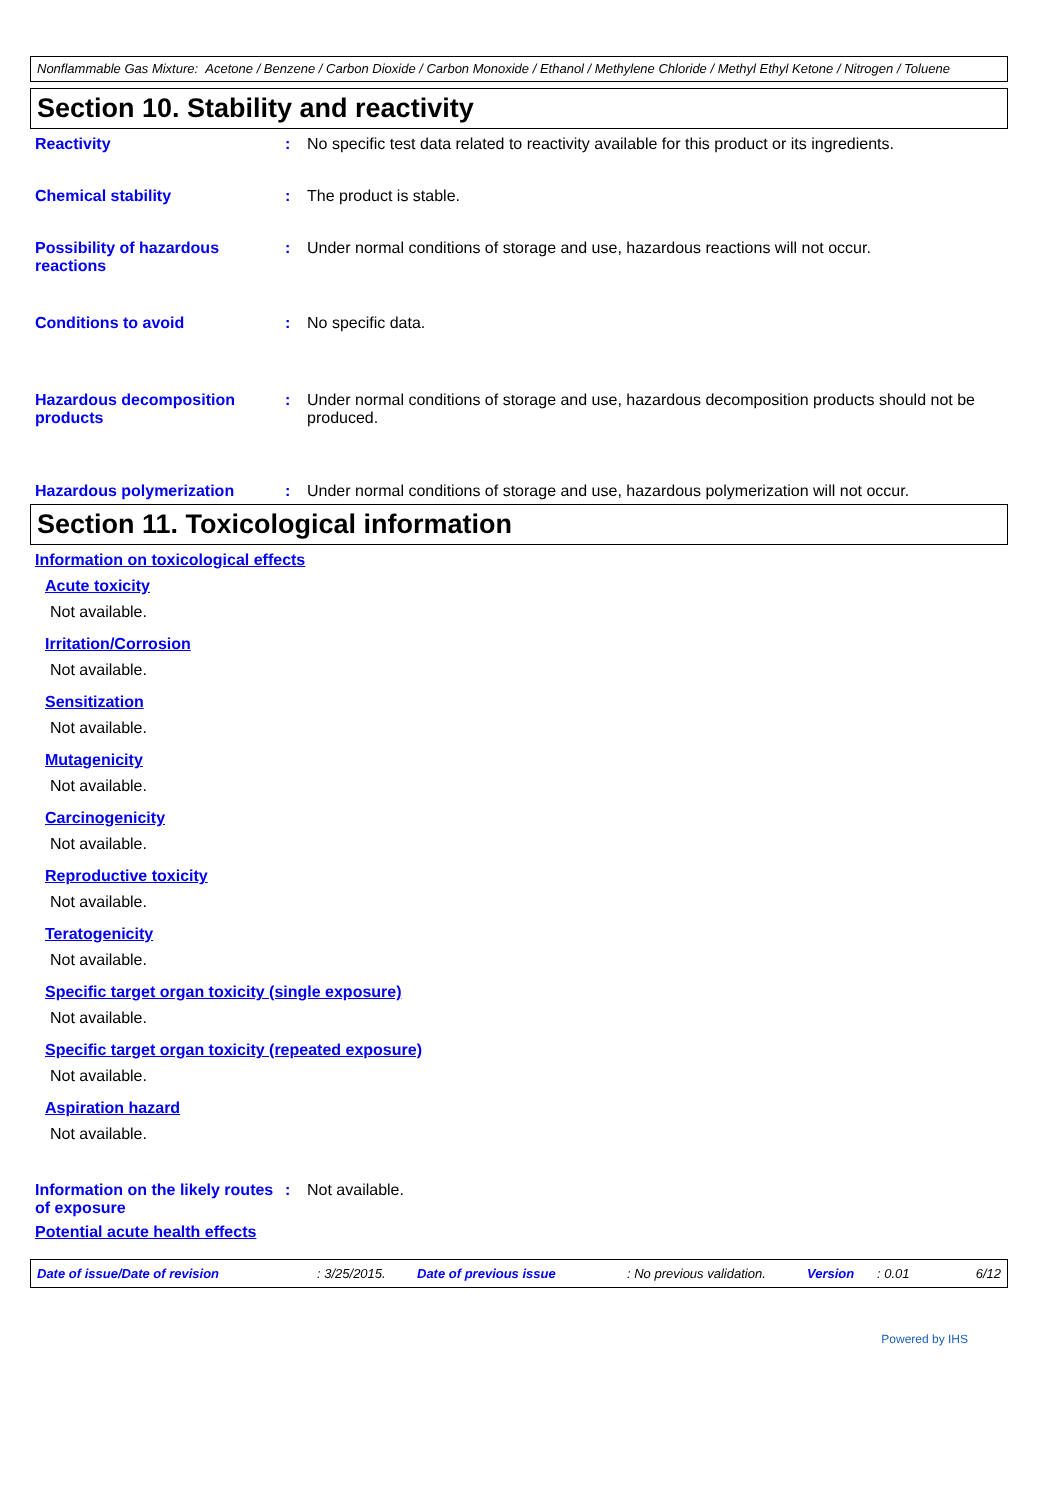Nonflammable Gas Mixture: Acetone / Benzene / Carbon Dioxide / Carbon Monoxide / Ethanol / Methylene Chloride / Methyl Ethyl Ketone / Nitrogen / Toluene
Section 10. Stability and reactivity
Reactivity : No specific test data related to reactivity available for this product or its ingredients.
Chemical stability : The product is stable.
Possibility of hazardous reactions
: Under normal conditions of storage and use, hazardous reactions will not occur.
Conditions to avoid : No specific data.
Hazardous decomposition products
: Under normal conditions of storage and use, hazardous decomposition products should not be produced.
Hazardous polymerization : Under normal conditions of storage and use, hazardous polymerization will not occur.
Section 11. Toxicological information
Information on toxicological effects
Acute toxicity
Not available.
Irritation/Corrosion
Not available.
Sensitization
Not available.
Mutagenicity
Not available.
Carcinogenicity
Not available.
Reproductive toxicity
Not available.
Teratogenicity
Not available.
Specific target organ toxicity (single exposure)
Not available.
Specific target organ toxicity (repeated exposure)
Not available.
Aspiration hazard
Not available.
Information on the likely routes of exposure
: Not available.
Potential acute health effects
Date of issue/Date of revision: 3/25/2015. Date of previous issue: No previous validation. Version: 0.01 6/12
Powered by IHS